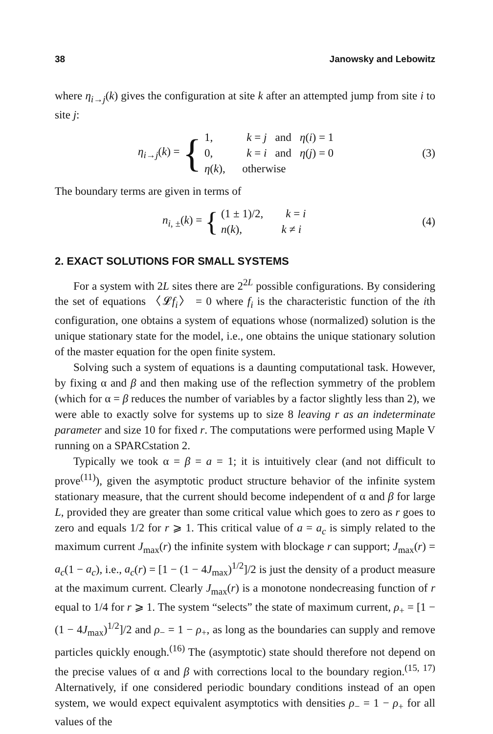38 Janowsky and Lebowitz
where η<sub>i→j</sub>(k) gives the configuration at site k after an attempted jump from site i to site j:
η<sub>i→j</sub>(k) = {
1, k = j and η(i) = 1
0, k = i and η(j) = 0
η(k), otherwise
(3)
The boundary terms are given in terms of
n<sub>i, ±</sub>(k) = {
(1 ± 1)/2, k = i
n(k), k ≠ i
(4)
2. EXACT SOLUTIONS FOR SMALL SYSTEMS
For a system with 2L sites there are 2<sup>2L</sup> possible configurations. By considering the set of equations 〈𝓛f<sub>i</sub>〉 = 0 where f<sub>i</sub> is the characteristic function of the ith configuration, one obtains a system of equations whose (normalized) solution is the unique stationary state for the model, i.e., one obtains the unique stationary solution of the master equation for the open finite system.
Solving such a system of equations is a daunting computational task. However, by fixing α and β and then making use of the reflection symmetry of the problem (which for α = β reduces the number of variables by a factor slightly less than 2), we were able to exactly solve for systems up to size 8 leaving r as an indeterminate parameter and size 10 for fixed r. The computations were performed using Maple V running on a SPARCstation 2.
Typically we took α = β = a = 1; it is intuitively clear (and not difficult to prove<sup>(11)</sup>), given the asymptotic product structure behavior of the infinite system stationary measure, that the current should become independent of α and β for large L, provided they are greater than some critical value which goes to zero as r goes to zero and equals 1/2 for r ⩾ 1. This critical value of a = a<sub>c</sub> is simply related to the maximum current J<sub>max</sub>(r) the infinite system with blockage r can support; J<sub>max</sub>(r) = a<sub>c</sub>(1 − a<sub>c</sub>), i.e., a<sub>c</sub>(r) = [1 − (1 − 4J<sub>max</sub>)<sup>1/2</sup>]/2 is just the density of a product measure at the maximum current. Clearly J<sub>max</sub>(r) is a monotone nondecreasing function of r equal to 1/4 for r ⩾ 1. The system “selects” the state of maximum current, ρ<sub>+</sub> = [1 − (1 − 4J<sub>max</sub>)<sup>1/2</sup>]/2 and ρ<sub>−</sub> = 1 − ρ<sub>+</sub>, as long as the boundaries can supply and remove particles quickly enough.<sup>(16)</sup> The (asymptotic) state should therefore not depend on the precise values of α and β with corrections local to the boundary region.<sup>(15, 17)</sup> Alternatively, if one considered periodic boundary conditions instead of an open system, we would expect equivalent asymptotics with densities ρ<sub>−</sub> = 1 − ρ<sub>+</sub> for all values of the